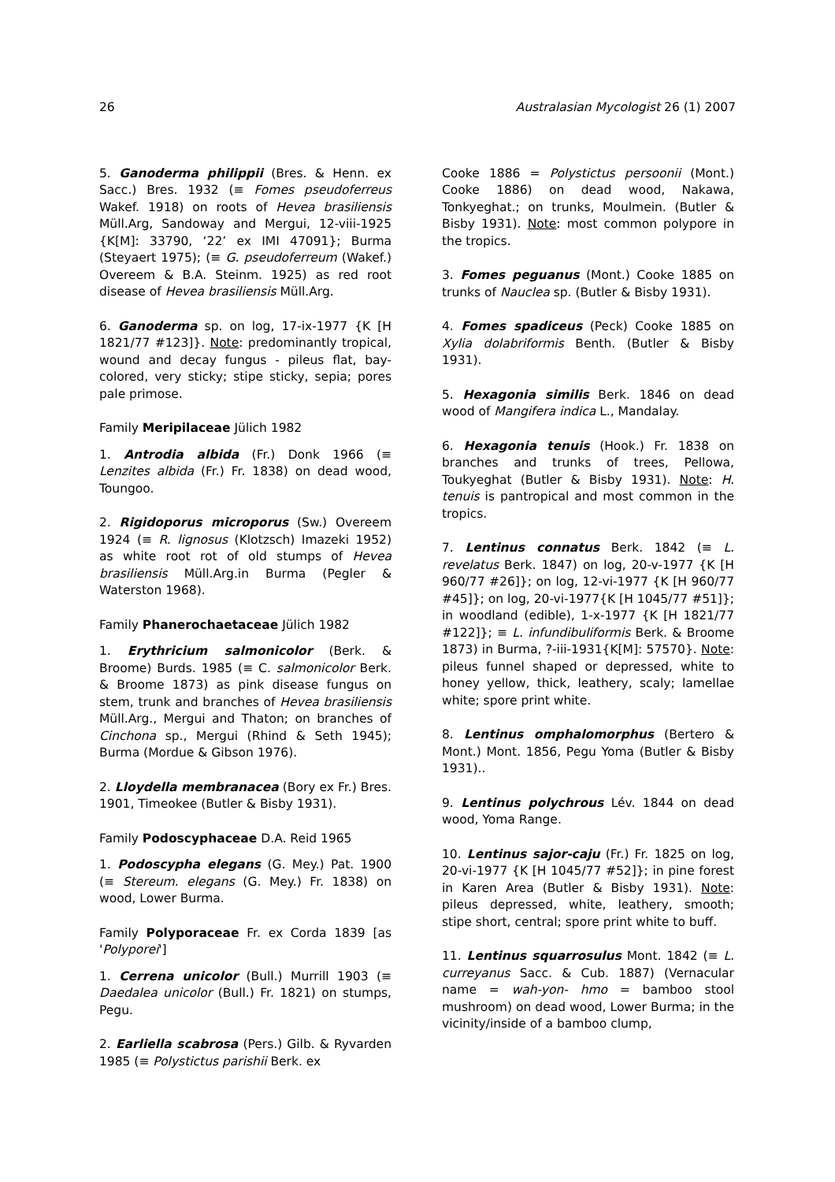26 Australasian Mycologist 26 (1) 2007
5. Ganoderma philippii (Bres. & Henn. ex Sacc.) Bres. 1932 (≡ Fomes pseudoferreus Wakef. 1918) on roots of Hevea brasiliensis Müll.Arg, Sandoway and Mergui, 12-viii-1925 {K[M]: 33790, ‘22’ ex IMI 47091}; Burma (Steyaert 1975); (≡ G. pseudoferreum (Wakef.) Overeem & B.A. Steinm. 1925) as red root disease of Hevea brasiliensis Müll.Arg.
6. Ganoderma sp. on log, 17-ix-1977 {K [H 1821/77 #123]}. Note: predominantly tropical, wound and decay fungus - pileus flat, bay-colored, very sticky; stipe sticky, sepia; pores pale primose.
Family Meripilaceae Jülich 1982
1. Antrodia albida (Fr.) Donk 1966 (≡ Lenzites albida (Fr.) Fr. 1838) on dead wood, Toungoo.
2. Rigidoporus microporus (Sw.) Overeem 1924 (≡ R. lignosus (Klotzsch) Imazeki 1952) as white root rot of old stumps of Hevea brasiliensis Müll.Arg.in Burma (Pegler & Waterston 1968).
Family Phanerochaetaceae Jülich 1982
1. Erythricium salmonicolor (Berk. & Broome) Burds. 1985 (≡ C. salmonicolor Berk. & Broome 1873) as pink disease fungus on stem, trunk and branches of Hevea brasiliensis Müll.Arg., Mergui and Thaton; on branches of Cinchona sp., Mergui (Rhind & Seth 1945); Burma (Mordue & Gibson 1976).
2. Lloydella membranacea (Bory ex Fr.) Bres. 1901, Timeokee (Butler & Bisby 1931).
Family Podoscyphaceae D.A. Reid 1965
1. Podoscypha elegans (G. Mey.) Pat. 1900 (≡ Stereum. elegans (G. Mey.) Fr. 1838) on wood, Lower Burma.
Family Polyporaceae Fr. ex Corda 1839 [as 'Polyporei']
1. Cerrena unicolor (Bull.) Murrill 1903 (≡ Daedalea unicolor (Bull.) Fr. 1821) on stumps, Pegu.
2. Earliella scabrosa (Pers.) Gilb. & Ryvarden 1985 (≡ Polystictus parishii Berk. ex
Cooke 1886 = Polystictus persoonii (Mont.) Cooke 1886) on dead wood, Nakawa, Tonkyeghat.; on trunks, Moulmein. (Butler & Bisby 1931). Note: most common polypore in the tropics.
3. Fomes peguanus (Mont.) Cooke 1885 on trunks of Nauclea sp. (Butler & Bisby 1931).
4. Fomes spadiceus (Peck) Cooke 1885 on Xylia dolabriformis Benth. (Butler & Bisby 1931).
5. Hexagonia similis Berk. 1846 on dead wood of Mangifera indica L., Mandalay.
6. Hexagonia tenuis (Hook.) Fr. 1838 on branches and trunks of trees, Pellowa, Toukyeghat (Butler & Bisby 1931). Note: H. tenuis is pantropical and most common in the tropics.
7. Lentinus connatus Berk. 1842 (≡ L. revelatus Berk. 1847) on log, 20-v-1977 {K [H 960/77 #26]}; on log, 12-vi-1977 {K [H 960/77 #45]}; on log, 20-vi-1977{K [H 1045/77 #51]}; in woodland (edible), 1-x-1977 {K [H 1821/77 #122]}; ≡ L. infundibuliformis Berk. & Broome 1873) in Burma, ?-iii-1931{K[M]: 57570}. Note: pileus funnel shaped or depressed, white to honey yellow, thick, leathery, scaly; lamellae white; spore print white.
8. Lentinus omphalomorphus (Bertero & Mont.) Mont. 1856, Pegu Yoma (Butler & Bisby 1931)..
9. Lentinus polychrous Lév. 1844 on dead wood, Yoma Range.
10. Lentinus sajor-caju (Fr.) Fr. 1825 on log, 20-vi-1977 {K [H 1045/77 #52]}; in pine forest in Karen Area (Butler & Bisby 1931). Note: pileus depressed, white, leathery, smooth; stipe short, central; spore print white to buff.
11. Lentinus squarrosulus Mont. 1842 (≡ L. curreyanus Sacc. & Cub. 1887) (Vernacular name = wah-yon- hmo = bamboo stool mushroom) on dead wood, Lower Burma; in the vicinity/inside of a bamboo clump,